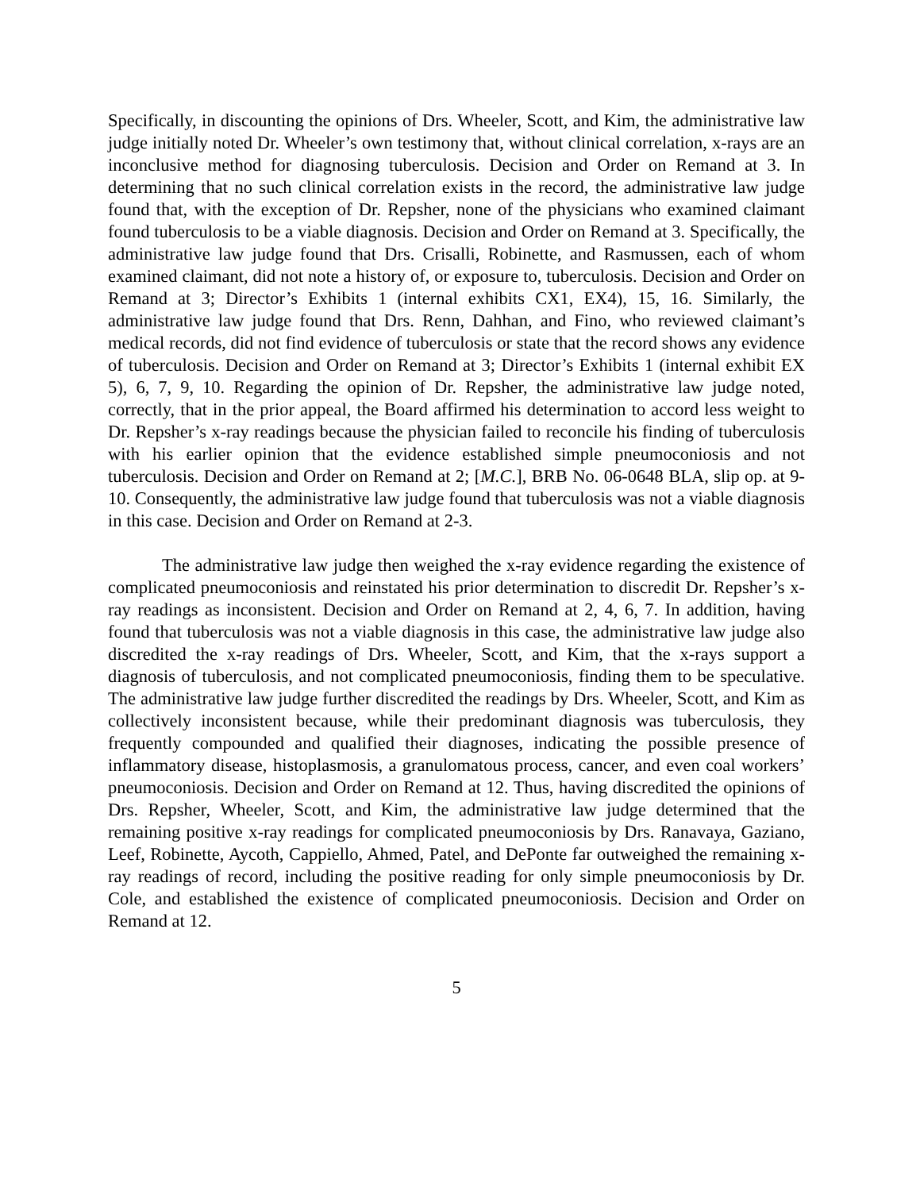Specifically, in discounting the opinions of Drs. Wheeler, Scott, and Kim, the administrative law judge initially noted Dr. Wheeler’s own testimony that, without clinical correlation, x-rays are an inconclusive method for diagnosing tuberculosis. Decision and Order on Remand at 3. In determining that no such clinical correlation exists in the record, the administrative law judge found that, with the exception of Dr. Repsher, none of the physicians who examined claimant found tuberculosis to be a viable diagnosis. Decision and Order on Remand at 3. Specifically, the administrative law judge found that Drs. Crisalli, Robinette, and Rasmussen, each of whom examined claimant, did not note a history of, or exposure to, tuberculosis. Decision and Order on Remand at 3; Director’s Exhibits 1 (internal exhibits CX1, EX4), 15, 16. Similarly, the administrative law judge found that Drs. Renn, Dahhan, and Fino, who reviewed claimant’s medical records, did not find evidence of tuberculosis or state that the record shows any evidence of tuberculosis. Decision and Order on Remand at 3; Director’s Exhibits 1 (internal exhibit EX 5), 6, 7, 9, 10. Regarding the opinion of Dr. Repsher, the administrative law judge noted, correctly, that in the prior appeal, the Board affirmed his determination to accord less weight to Dr. Repsher’s x-ray readings because the physician failed to reconcile his finding of tuberculosis with his earlier opinion that the evidence established simple pneumoconiosis and not tuberculosis. Decision and Order on Remand at 2; [M.C.], BRB No. 06-0648 BLA, slip op. at 9-10. Consequently, the administrative law judge found that tuberculosis was not a viable diagnosis in this case. Decision and Order on Remand at 2-3.
The administrative law judge then weighed the x-ray evidence regarding the existence of complicated pneumoconiosis and reinstated his prior determination to discredit Dr. Repsher’s x-ray readings as inconsistent. Decision and Order on Remand at 2, 4, 6, 7. In addition, having found that tuberculosis was not a viable diagnosis in this case, the administrative law judge also discredited the x-ray readings of Drs. Wheeler, Scott, and Kim, that the x-rays support a diagnosis of tuberculosis, and not complicated pneumoconiosis, finding them to be speculative. The administrative law judge further discredited the readings by Drs. Wheeler, Scott, and Kim as collectively inconsistent because, while their predominant diagnosis was tuberculosis, they frequently compounded and qualified their diagnoses, indicating the possible presence of inflammatory disease, histoplasmosis, a granulomatous process, cancer, and even coal workers’ pneumoconiosis. Decision and Order on Remand at 12. Thus, having discredited the opinions of Drs. Repsher, Wheeler, Scott, and Kim, the administrative law judge determined that the remaining positive x-ray readings for complicated pneumoconiosis by Drs. Ranavaya, Gaziano, Leef, Robinette, Aycoth, Cappiello, Ahmed, Patel, and DePonte far outweighed the remaining x-ray readings of record, including the positive reading for only simple pneumoconiosis by Dr. Cole, and established the existence of complicated pneumoconiosis. Decision and Order on Remand at 12.
5